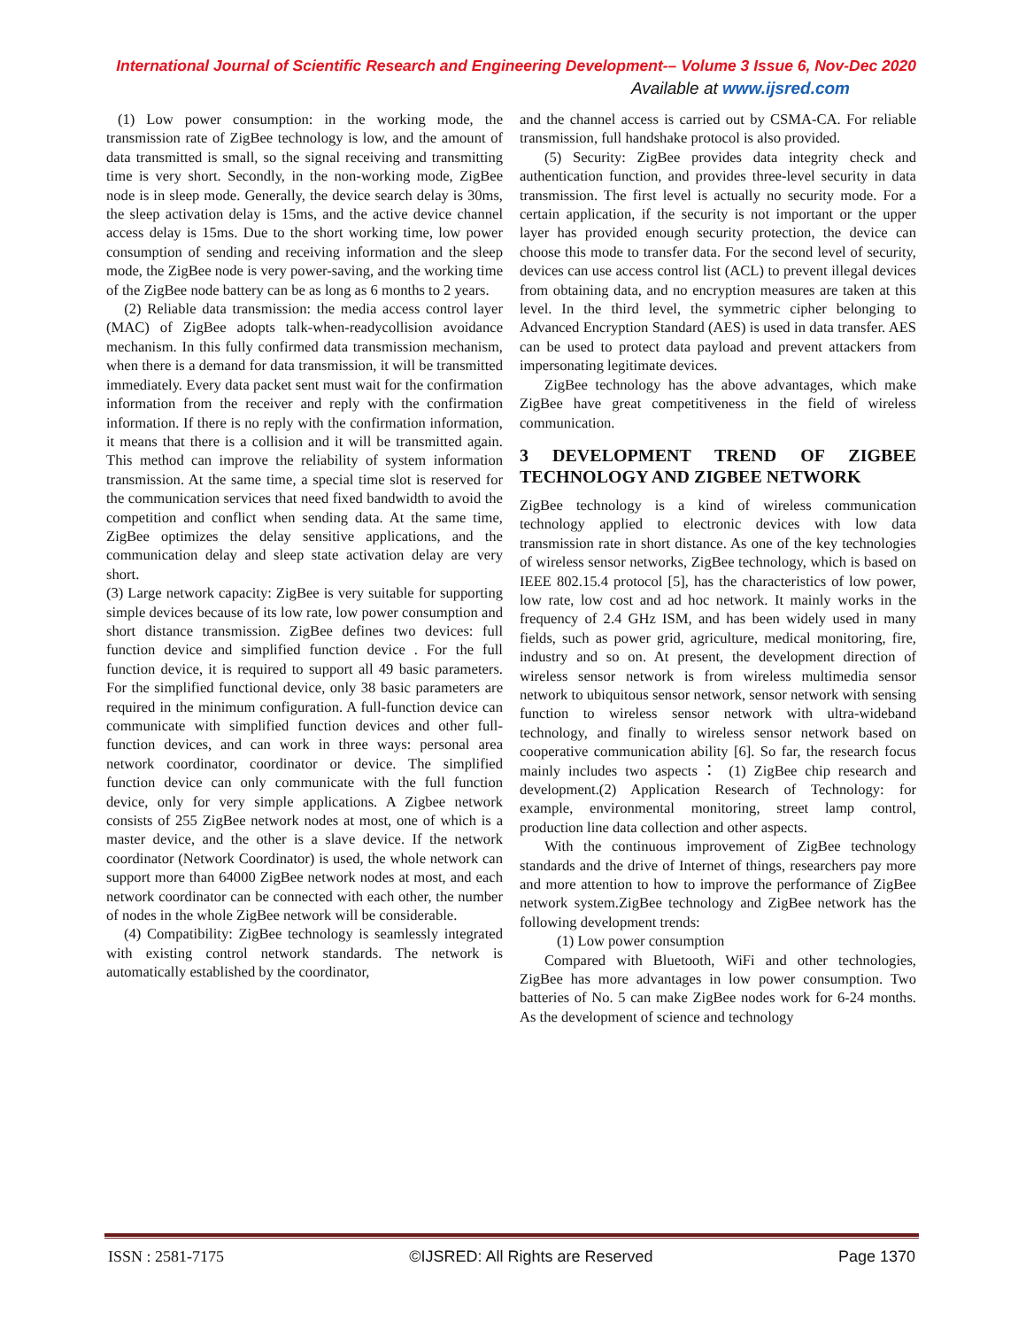International Journal of Scientific Research and Engineering Development-– Volume 3 Issue 6, Nov-Dec 2020
Available at www.ijsred.com
(1) Low power consumption: in the working mode, the transmission rate of ZigBee technology is low, and the amount of data transmitted is small, so the signal receiving and transmitting time is very short. Secondly, in the non-working mode, ZigBee node is in sleep mode. Generally, the device search delay is 30ms, the sleep activation delay is 15ms, and the active device channel access delay is 15ms. Due to the short working time, low power consumption of sending and receiving information and the sleep mode, the ZigBee node is very power-saving, and the working time of the ZigBee node battery can be as long as 6 months to 2 years.
(2) Reliable data transmission: the media access control layer (MAC) of ZigBee adopts talk-when-readycollision avoidance mechanism. In this fully confirmed data transmission mechanism, when there is a demand for data transmission, it will be transmitted immediately. Every data packet sent must wait for the confirmation information from the receiver and reply with the confirmation information. If there is no reply with the confirmation information, it means that there is a collision and it will be transmitted again. This method can improve the reliability of system information transmission. At the same time, a special time slot is reserved for the communication services that need fixed bandwidth to avoid the competition and conflict when sending data. At the same time, ZigBee optimizes the delay sensitive applications, and the communication delay and sleep state activation delay are very short.
(3) Large network capacity: ZigBee is very suitable for supporting simple devices because of its low rate, low power consumption and short distance transmission. ZigBee defines two devices: full function device and simplified function device . For the full function device, it is required to support all 49 basic parameters. For the simplified functional device, only 38 basic parameters are required in the minimum configuration. A full-function device can communicate with simplified function devices and other full-function devices, and can work in three ways: personal area network coordinator, coordinator or device. The simplified function device can only communicate with the full function device, only for very simple applications. A Zigbee network consists of 255 ZigBee network nodes at most, one of which is a master device, and the other is a slave device. If the network coordinator (Network Coordinator) is used, the whole network can support more than 64000 ZigBee network nodes at most, and each network coordinator can be connected with each other, the number of nodes in the whole ZigBee network will be considerable.
(4) Compatibility: ZigBee technology is seamlessly integrated with existing control network standards. The network is automatically established by the coordinator,
and the channel access is carried out by CSMA-CA. For reliable transmission, full handshake protocol is also provided.
(5) Security: ZigBee provides data integrity check and authentication function, and provides three-level security in data transmission. The first level is actually no security mode. For a certain application, if the security is not important or the upper layer has provided enough security protection, the device can choose this mode to transfer data. For the second level of security, devices can use access control list (ACL) to prevent illegal devices from obtaining data, and no encryption measures are taken at this level. In the third level, the symmetric cipher belonging to Advanced Encryption Standard (AES) is used in data transfer. AES can be used to protect data payload and prevent attackers from impersonating legitimate devices.
ZigBee technology has the above advantages, which make ZigBee have great competitiveness in the field of wireless communication.
3 DEVELOPMENT TREND OF ZIGBEE TECHNOLOGY AND ZIGBEE NETWORK
ZigBee technology is a kind of wireless communication technology applied to electronic devices with low data transmission rate in short distance. As one of the key technologies of wireless sensor networks, ZigBee technology, which is based on IEEE 802.15.4 protocol [5], has the characteristics of low power, low rate, low cost and ad hoc network. It mainly works in the frequency of 2.4 GHz ISM, and has been widely used in many fields, such as power grid, agriculture, medical monitoring, fire, industry and so on. At present, the development direction of wireless sensor network is from wireless multimedia sensor network to ubiquitous sensor network, sensor network with sensing function to wireless sensor network with ultra-wideband technology, and finally to wireless sensor network based on cooperative communication ability [6]. So far, the research focus mainly includes two aspects： (1) ZigBee chip research and development.(2) Application Research of Technology: for example, environmental monitoring, street lamp control, production line data collection and other aspects.
With the continuous improvement of ZigBee technology standards and the drive of Internet of things, researchers pay more and more attention to how to improve the performance of ZigBee network system.ZigBee technology and ZigBee network has the following development trends:
(1) Low power consumption
Compared with Bluetooth, WiFi and other technologies, ZigBee has more advantages in low power consumption. Two batteries of No. 5 can make ZigBee nodes work for 6-24 months. As the development of science and technology
ISSN : 2581-7175 ©IJSRED: All Rights are Reserved Page 1370